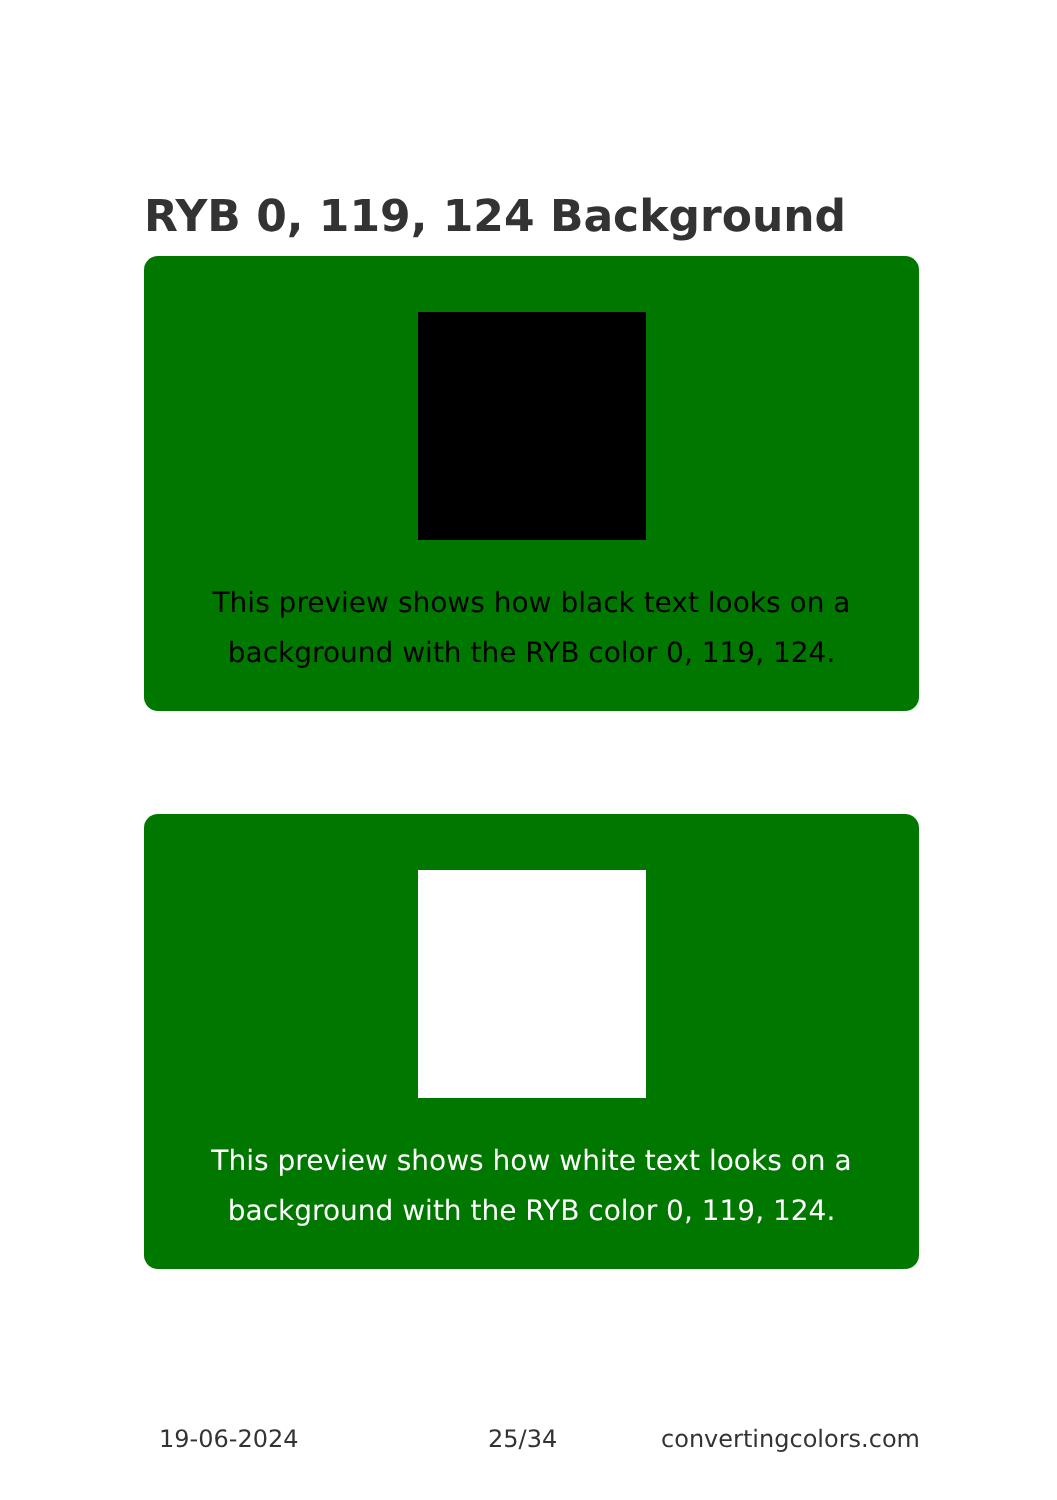RYB 0, 119, 124 Background
This preview shows how black text looks on a background with the RYB color 0, 119, 124.
This preview shows how white text looks on a background with the RYB color 0, 119, 124.
19-06-2024 25/34 convertingcolors.com